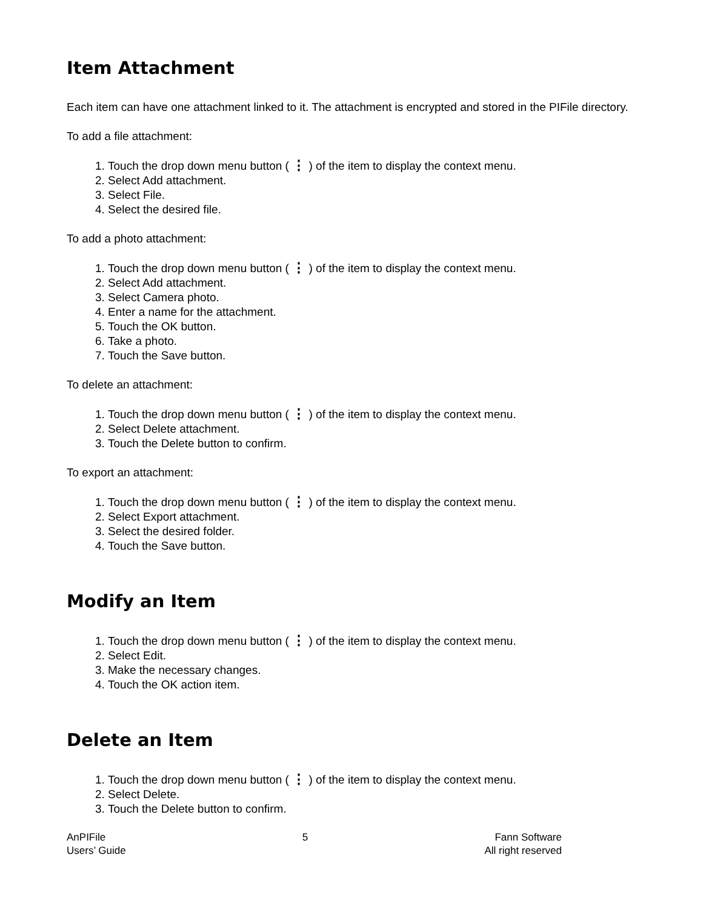Item Attachment
Each item can have one attachment linked to it. The attachment is encrypted and stored in the PIFile directory.
To add a file attachment:
1. Touch the drop down menu button ( ⋮ ) of the item to display the context menu.
2. Select Add attachment.
3. Select File.
4. Select the desired file.
To add a photo attachment:
1. Touch the drop down menu button ( ⋮ ) of the item to display the context menu.
2. Select Add attachment.
3. Select Camera photo.
4. Enter a name for the attachment.
5. Touch the OK button.
6. Take a photo.
7. Touch the Save button.
To delete an attachment:
1. Touch the drop down menu button ( ⋮ ) of the item to display the context menu.
2. Select Delete attachment.
3. Touch the Delete button to confirm.
To export an attachment:
1. Touch the drop down menu button ( ⋮ ) of the item to display the context menu.
2. Select Export attachment.
3. Select the desired folder.
4. Touch the Save button.
Modify an Item
1. Touch the drop down menu button ( ⋮ ) of the item to display the context menu.
2. Select Edit.
3. Make the necessary changes.
4. Touch the OK action item.
Delete an Item
1. Touch the drop down menu button ( ⋮ ) of the item to display the context menu.
2. Select Delete.
3. Touch the Delete button to confirm.
AnPIFile
Users’ Guide
5 Fann Software
All right reserved